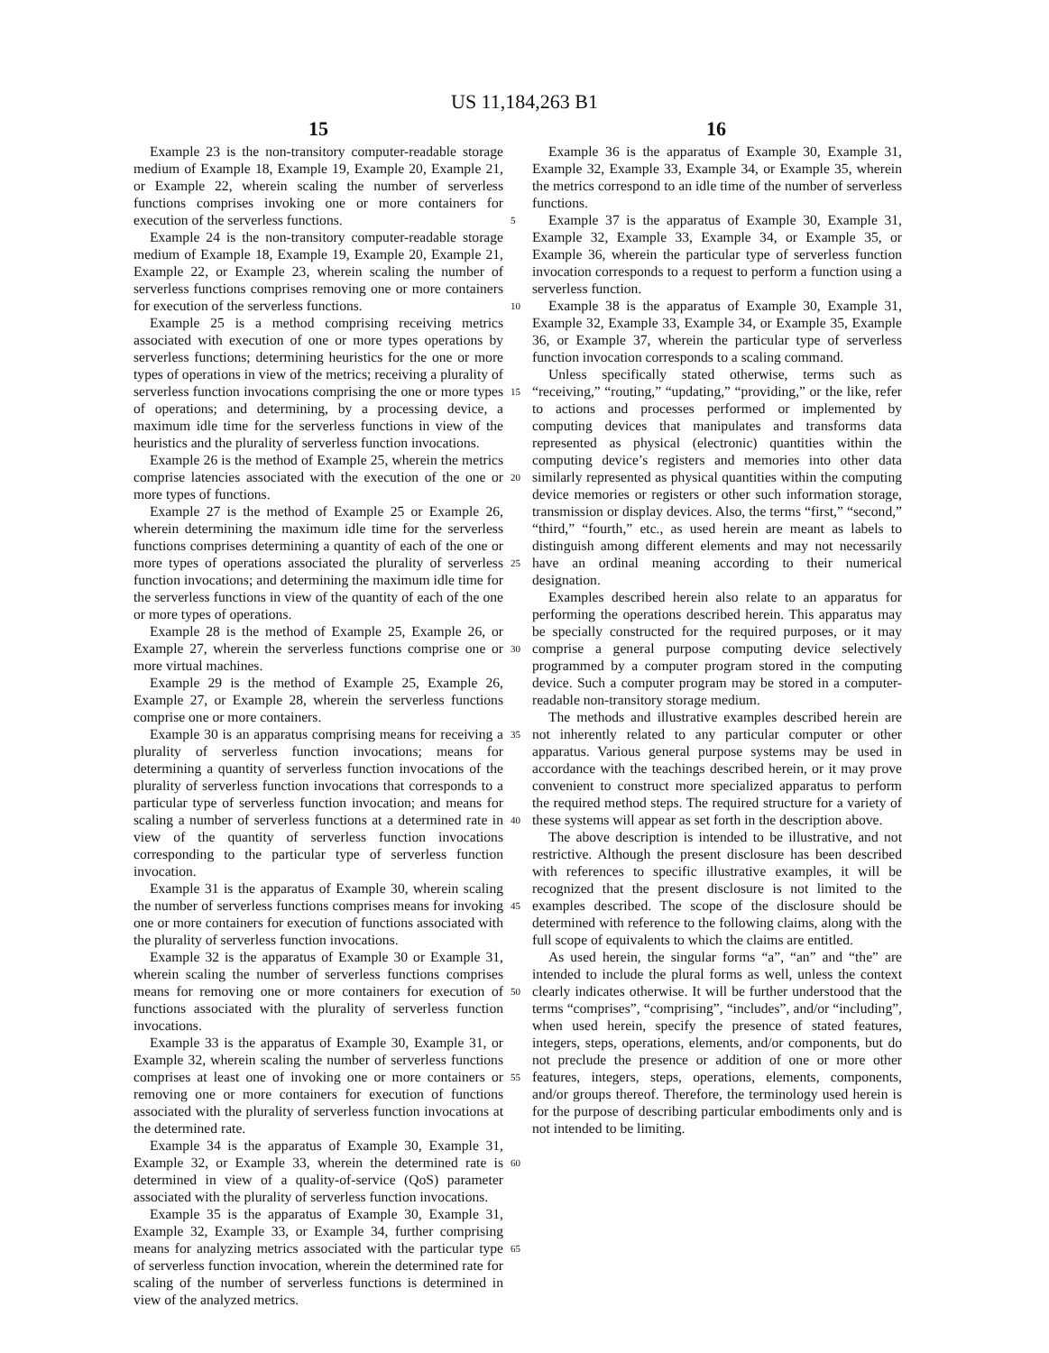US 11,184,263 B1
15 16
Example 23 is the non-transitory computer-readable storage medium of Example 18, Example 19, Example 20, Example 21, or Example 22, wherein scaling the number of serverless functions comprises invoking one or more containers for execution of the serverless functions.
Example 24 is the non-transitory computer-readable storage medium of Example 18, Example 19, Example 20, Example 21, Example 22, or Example 23, wherein scaling the number of serverless functions comprises removing one or more containers for execution of the serverless functions.
Example 25 is a method comprising receiving metrics associated with execution of one or more types operations by serverless functions; determining heuristics for the one or more types of operations in view of the metrics; receiving a plurality of serverless function invocations comprising the one or more types of operations; and determining, by a processing device, a maximum idle time for the serverless functions in view of the heuristics and the plurality of serverless function invocations.
Example 26 is the method of Example 25, wherein the metrics comprise latencies associated with the execution of the one or more types of functions.
Example 27 is the method of Example 25 or Example 26, wherein determining the maximum idle time for the serverless functions comprises determining a quantity of each of the one or more types of operations associated the plurality of serverless function invocations; and determining the maximum idle time for the serverless functions in view of the quantity of each of the one or more types of operations.
Example 28 is the method of Example 25, Example 26, or Example 27, wherein the serverless functions comprise one or more virtual machines.
Example 29 is the method of Example 25, Example 26, Example 27, or Example 28, wherein the serverless functions comprise one or more containers.
Example 30 is an apparatus comprising means for receiving a plurality of serverless function invocations; means for determining a quantity of serverless function invocations of the plurality of serverless function invocations that corresponds to a particular type of serverless function invocation; and means for scaling a number of serverless functions at a determined rate in view of the quantity of serverless function invocations corresponding to the particular type of serverless function invocation.
Example 31 is the apparatus of Example 30, wherein scaling the number of serverless functions comprises means for invoking one or more containers for execution of functions associated with the plurality of serverless function invocations.
Example 32 is the apparatus of Example 30 or Example 31, wherein scaling the number of serverless functions comprises means for removing one or more containers for execution of functions associated with the plurality of serverless function invocations.
Example 33 is the apparatus of Example 30, Example 31, or Example 32, wherein scaling the number of serverless functions comprises at least one of invoking one or more containers or removing one or more containers for execution of functions associated with the plurality of serverless function invocations at the determined rate.
Example 34 is the apparatus of Example 30, Example 31, Example 32, or Example 33, wherein the determined rate is determined in view of a quality-of-service (QoS) parameter associated with the plurality of serverless function invocations.
Example 35 is the apparatus of Example 30, Example 31, Example 32, Example 33, or Example 34, further comprising means for analyzing metrics associated with the particular type of serverless function invocation, wherein the determined rate for scaling of the number of serverless functions is determined in view of the analyzed metrics.
Example 36 is the apparatus of Example 30, Example 31, Example 32, Example 33, Example 34, or Example 35, wherein the metrics correspond to an idle time of the number of serverless functions.
Example 37 is the apparatus of Example 30, Example 31, Example 32, Example 33, Example 34, or Example 35, or Example 36, wherein the particular type of serverless function invocation corresponds to a request to perform a function using a serverless function.
Example 38 is the apparatus of Example 30, Example 31, Example 32, Example 33, Example 34, or Example 35, Example 36, or Example 37, wherein the particular type of serverless function invocation corresponds to a scaling command.
Unless specifically stated otherwise, terms such as “receiving,” “routing,” “updating,” “providing,” or the like, refer to actions and processes performed or implemented by computing devices that manipulates and transforms data represented as physical (electronic) quantities within the computing device’s registers and memories into other data similarly represented as physical quantities within the computing device memories or registers or other such information storage, transmission or display devices. Also, the terms “first,” “second,” “third,” “fourth,” etc., as used herein are meant as labels to distinguish among different elements and may not necessarily have an ordinal meaning according to their numerical designation.
Examples described herein also relate to an apparatus for performing the operations described herein. This apparatus may be specially constructed for the required purposes, or it may comprise a general purpose computing device selectively programmed by a computer program stored in the computing device. Such a computer program may be stored in a computer-readable non-transitory storage medium.
The methods and illustrative examples described herein are not inherently related to any particular computer or other apparatus. Various general purpose systems may be used in accordance with the teachings described herein, or it may prove convenient to construct more specialized apparatus to perform the required method steps. The required structure for a variety of these systems will appear as set forth in the description above.
The above description is intended to be illustrative, and not restrictive. Although the present disclosure has been described with references to specific illustrative examples, it will be recognized that the present disclosure is not limited to the examples described. The scope of the disclosure should be determined with reference to the following claims, along with the full scope of equivalents to which the claims are entitled.
As used herein, the singular forms “a”, “an” and “the” are intended to include the plural forms as well, unless the context clearly indicates otherwise. It will be further understood that the terms “comprises”, “comprising”, “includes”, and/or “including”, when used herein, specify the presence of stated features, integers, steps, operations, elements, and/or components, but do not preclude the presence or addition of one or more other features, integers, steps, operations, elements, components, and/or groups thereof. Therefore, the terminology used herein is for the purpose of describing particular embodiments only and is not intended to be limiting.
5
10
15
20
25
30
35
40
45
50
55
60
65